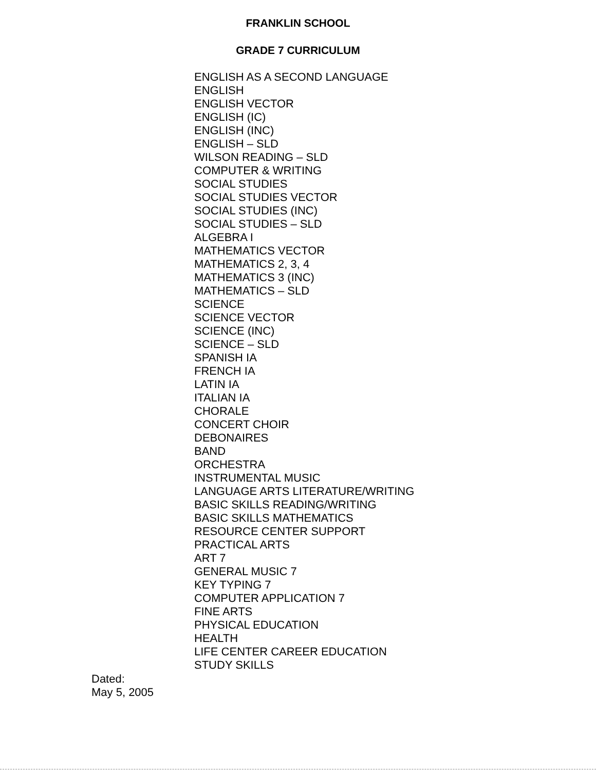FRANKLIN SCHOOL
GRADE 7 CURRICULUM
ENGLISH AS A SECOND LANGUAGE
ENGLISH
ENGLISH VECTOR
ENGLISH (IC)
ENGLISH (INC)
ENGLISH – SLD
WILSON READING – SLD
COMPUTER & WRITING
SOCIAL STUDIES
SOCIAL STUDIES VECTOR
SOCIAL STUDIES (INC)
SOCIAL STUDIES – SLD
ALGEBRA I
MATHEMATICS VECTOR
MATHEMATICS 2, 3, 4
MATHEMATICS 3 (INC)
MATHEMATICS – SLD
SCIENCE
SCIENCE VECTOR
SCIENCE (INC)
SCIENCE – SLD
SPANISH IA
FRENCH IA
LATIN IA
ITALIAN IA
CHORALE
CONCERT CHOIR
DEBONAIRES
BAND
ORCHESTRA
INSTRUMENTAL MUSIC
LANGUAGE ARTS LITERATURE/WRITING
BASIC SKILLS READING/WRITING
BASIC SKILLS MATHEMATICS
RESOURCE CENTER SUPPORT
PRACTICAL ARTS
ART 7
GENERAL MUSIC 7
KEY TYPING 7
COMPUTER APPLICATION 7
FINE ARTS
PHYSICAL EDUCATION
HEALTH
LIFE CENTER CAREER EDUCATION
STUDY SKILLS
Dated:
May 5, 2005